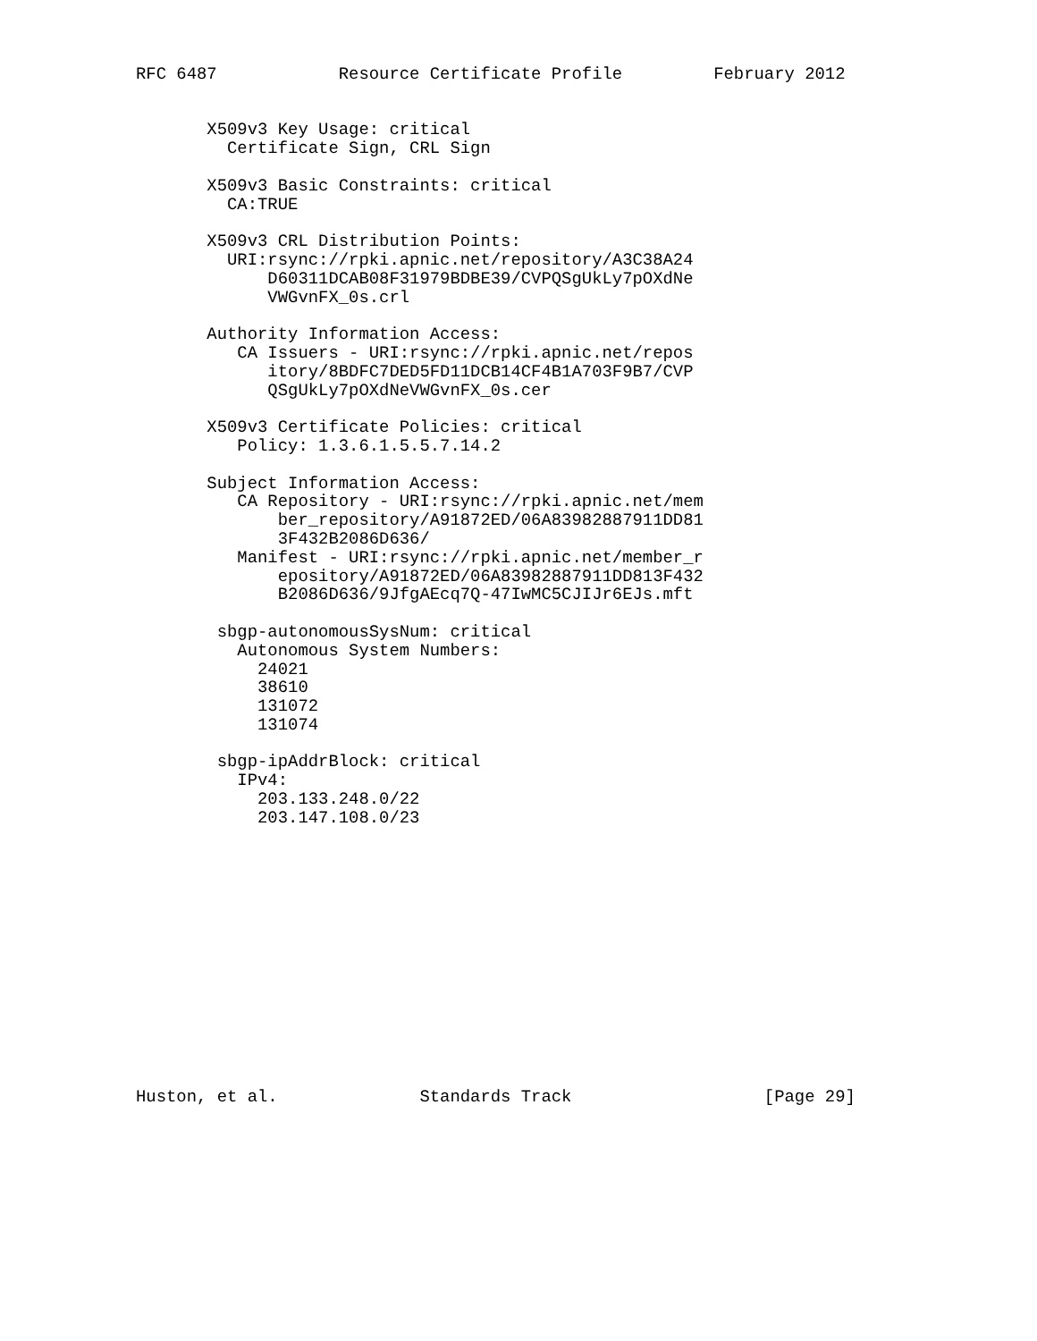RFC 6487            Resource Certificate Profile         February 2012


       X509v3 Key Usage: critical
         Certificate Sign, CRL Sign

       X509v3 Basic Constraints: critical
         CA:TRUE

       X509v3 CRL Distribution Points:
         URI:rsync://rpki.apnic.net/repository/A3C38A24
             D60311DCAB08F31979BDBE39/CVPQSgUkLy7pOXdNe
             VWGvnFX_0s.crl

       Authority Information Access:
          CA Issuers - URI:rsync://rpki.apnic.net/repos
             itory/8BDFC7DED5FD11DCB14CF4B1A703F9B7/CVP
             QSgUkLy7pOXdNeVWGvnFX_0s.cer

       X509v3 Certificate Policies: critical
          Policy: 1.3.6.1.5.5.7.14.2

       Subject Information Access:
          CA Repository - URI:rsync://rpki.apnic.net/mem
              ber_repository/A91872ED/06A83982887911DD81
              3F432B2086D636/
          Manifest - URI:rsync://rpki.apnic.net/member_r
              epository/A91872ED/06A83982887911DD813F432
              B2086D636/9JfgAEcq7Q-47IwMC5CJIJr6EJs.mft

        sbgp-autonomousSysNum: critical
          Autonomous System Numbers:
            24021
            38610
            131072
            131074

        sbgp-ipAddrBlock: critical
          IPv4:
            203.133.248.0/22
            203.147.108.0/23














Huston, et al.              Standards Track                   [Page 29]